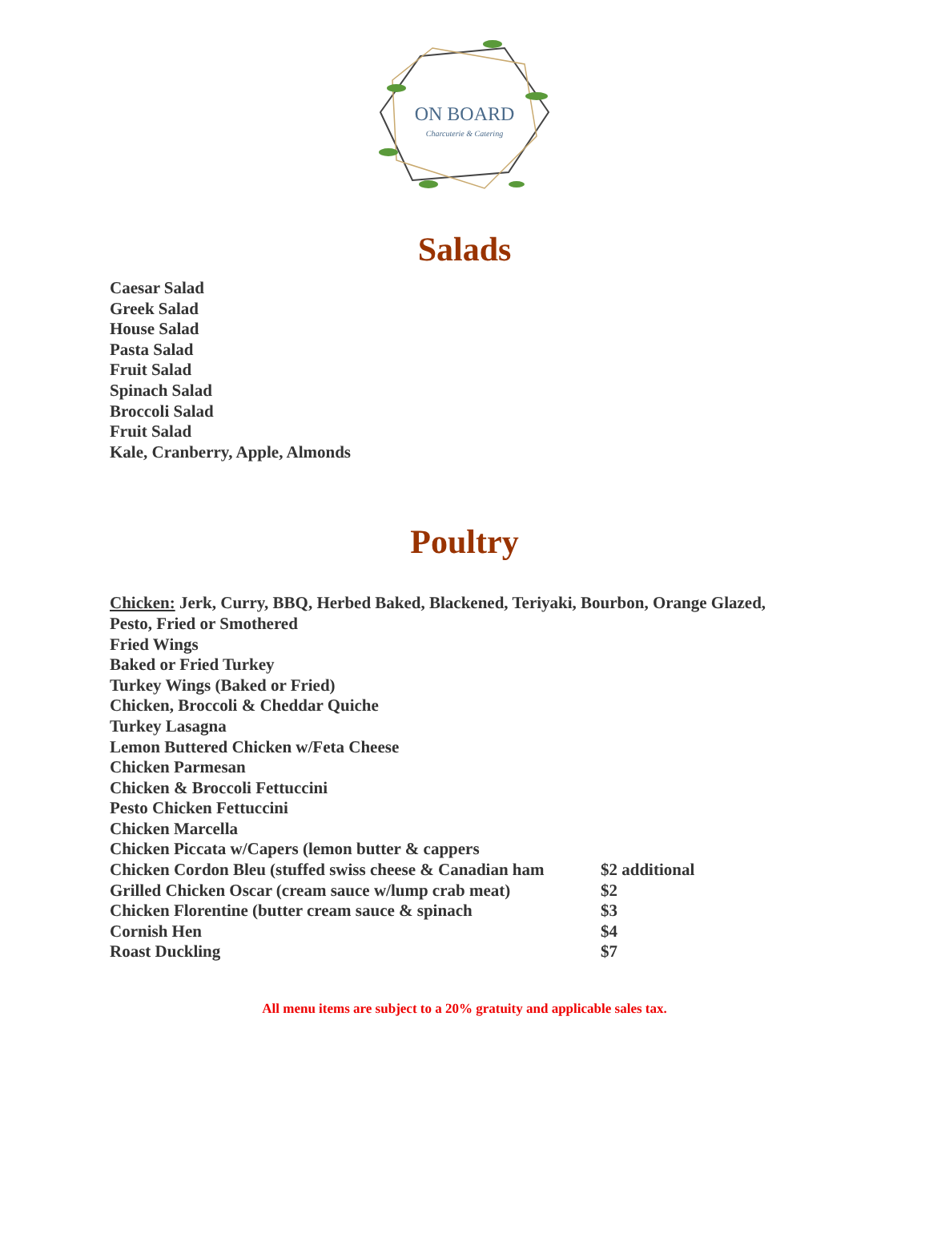ON BOARD
Charcuterie & Catering
Salads
Caesar Salad
Greek Salad
House Salad
Pasta Salad
Fruit Salad
Spinach Salad
Broccoli Salad
Fruit Salad
Kale, Cranberry, Apple, Almonds
Poultry
Chicken: Jerk, Curry, BBQ, Herbed Baked, Blackened, Teriyaki, Bourbon, Orange Glazed,
Pesto, Fried or Smothered
Fried Wings
Baked or Fried Turkey
Turkey Wings (Baked or Fried)
Chicken, Broccoli & Cheddar Quiche
Turkey Lasagna
Lemon Buttered Chicken w/Feta Cheese
Chicken Parmesan
Chicken & Broccoli Fettuccini
Pesto Chicken Fettuccini
Chicken Marcella
Chicken Piccata w/Capers (lemon butter & cappers
Chicken Cordon Bleu (stuffed swiss cheese & Canadian ham $2 additional
Grilled Chicken Oscar (cream sauce w/lump crab meat) $2
Chicken Florentine (butter cream sauce & spinach $3
Cornish Hen $4
Roast Duckling $7
All menu items are subject to a 20% gratuity and applicable sales tax.